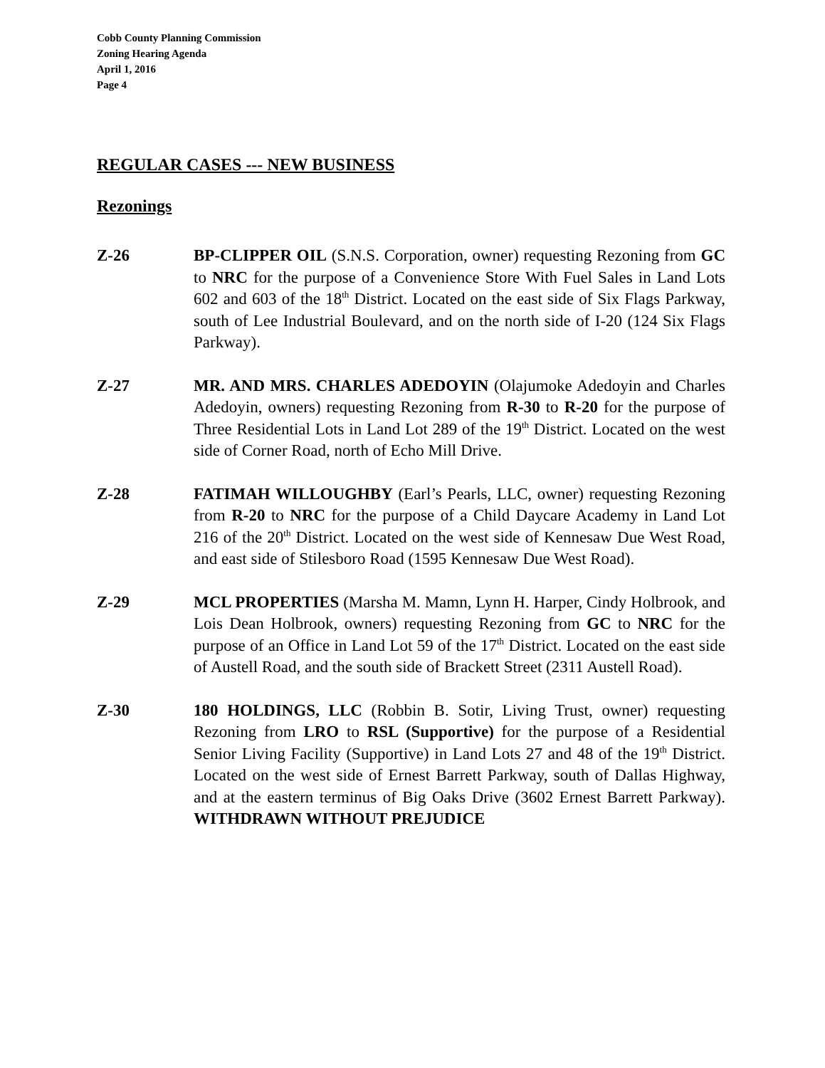Cobb County Planning Commission
Zoning Hearing Agenda
April 1, 2016
Page 4
REGULAR CASES --- NEW BUSINESS
Rezonings
Z-26 BP-CLIPPER OIL (S.N.S. Corporation, owner) requesting Rezoning from GC to NRC for the purpose of a Convenience Store With Fuel Sales in Land Lots 602 and 603 of the 18<sup>th</sup> District. Located on the east side of Six Flags Parkway, south of Lee Industrial Boulevard, and on the north side of I-20 (124 Six Flags Parkway).
Z-27 MR. AND MRS. CHARLES ADEDOYIN (Olajumoke Adedoyin and Charles Adedoyin, owners) requesting Rezoning from R-30 to R-20 for the purpose of Three Residential Lots in Land Lot 289 of the 19<sup>th</sup> District. Located on the west side of Corner Road, north of Echo Mill Drive.
Z-28 FATIMAH WILLOUGHBY (Earl’s Pearls, LLC, owner) requesting Rezoning from R-20 to NRC for the purpose of a Child Daycare Academy in Land Lot 216 of the 20<sup>th</sup> District. Located on the west side of Kennesaw Due West Road, and east side of Stilesboro Road (1595 Kennesaw Due West Road).
Z-29 MCL PROPERTIES (Marsha M. Mamn, Lynn H. Harper, Cindy Holbrook, and Lois Dean Holbrook, owners) requesting Rezoning from GC to NRC for the purpose of an Office in Land Lot 59 of the 17<sup>th</sup> District. Located on the east side of Austell Road, and the south side of Brackett Street (2311 Austell Road).
Z-30 180 HOLDINGS, LLC (Robbin B. Sotir, Living Trust, owner) requesting Rezoning from LRO to RSL (Supportive) for the purpose of a Residential Senior Living Facility (Supportive) in Land Lots 27 and 48 of the 19<sup>th</sup> District. Located on the west side of Ernest Barrett Parkway, south of Dallas Highway, and at the eastern terminus of Big Oaks Drive (3602 Ernest Barrett Parkway). WITHDRAWN WITHOUT PREJUDICE